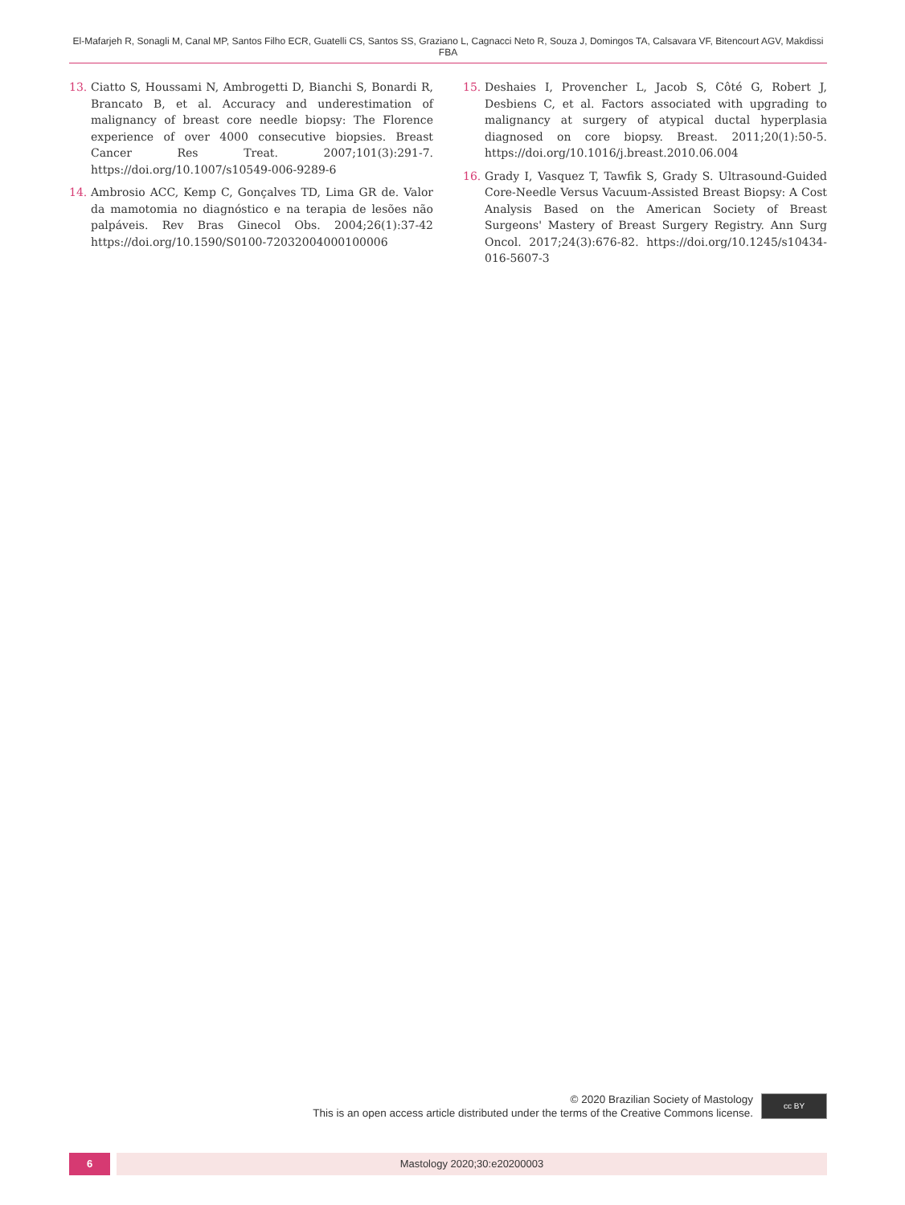El-Mafarjeh R, Sonagli M, Canal MP, Santos Filho ECR, Guatelli CS, Santos SS, Graziano L, Cagnacci Neto R, Souza J, Domingos TA, Calsavara VF, Bitencourt AGV, Makdissi FBA
13. Ciatto S, Houssami N, Ambrogetti D, Bianchi S, Bonardi R, Brancato B, et al. Accuracy and underestimation of malignancy of breast core needle biopsy: The Florence experience of over 4000 consecutive biopsies. Breast Cancer Res Treat. 2007;101(3):291-7. https://doi.org/10.1007/s10549-006-9289-6
14. Ambrosio ACC, Kemp C, Gonçalves TD, Lima GR de. Valor da mamotomia no diagnóstico e na terapia de lesões não palpáveis. Rev Bras Ginecol Obs. 2004;26(1):37-42 https://doi.org/10.1590/S0100-72032004000100006
15. Deshaies I, Provencher L, Jacob S, Côté G, Robert J, Desbiens C, et al. Factors associated with upgrading to malignancy at surgery of atypical ductal hyperplasia diagnosed on core biopsy. Breast. 2011;20(1):50-5. https://doi.org/10.1016/j.breast.2010.06.004
16. Grady I, Vasquez T, Tawfik S, Grady S. Ultrasound-Guided Core-Needle Versus Vacuum-Assisted Breast Biopsy: A Cost Analysis Based on the American Society of Breast Surgeons' Mastery of Breast Surgery Registry. Ann Surg Oncol. 2017;24(3):676-82. https://doi.org/10.1245/s10434-016-5607-3
© 2020 Brazilian Society of Mastology
This is an open access article distributed under the terms of the Creative Commons license.
cc BY
6 Mastology 2020;30:e20200003